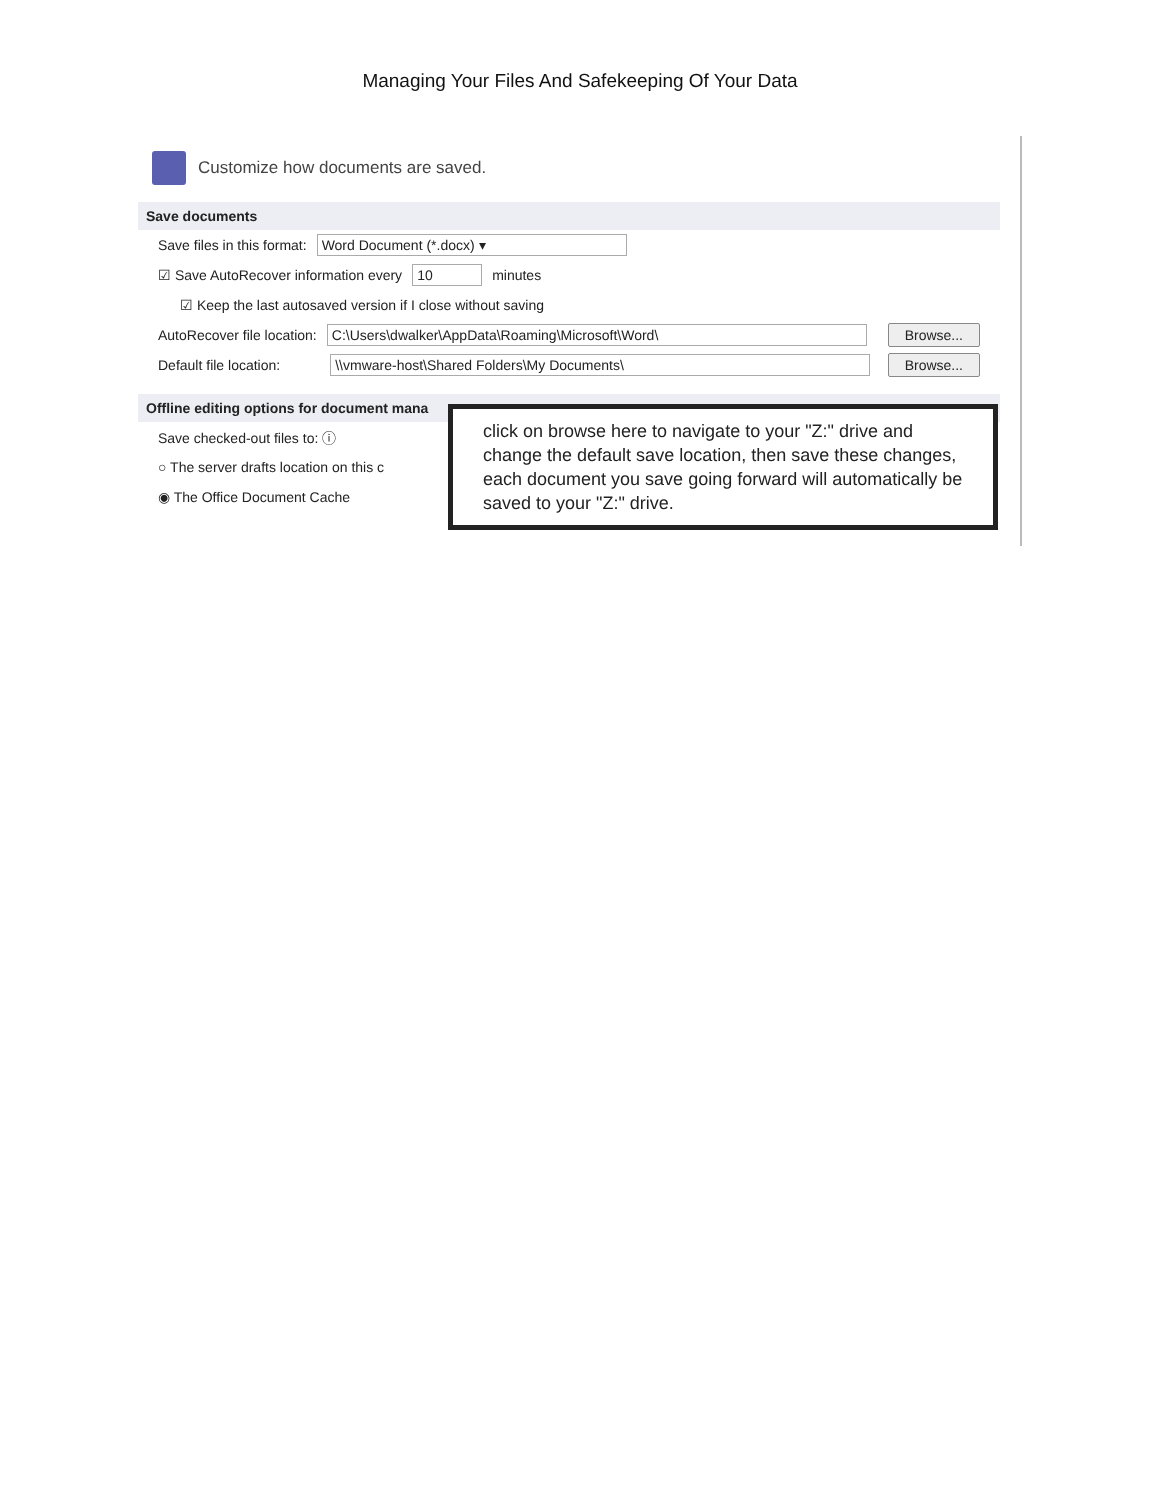Managing Your Files And Safekeeping Of Your Data
Customize how documents are saved.
Save documents
Save files in this format: Word Document (*.docx) ▾
☑ Save AutoRecover information every 10 minutes
☑ Keep the last autosaved version if I close without saving
AutoRecover file location: C:\Users\dwalker\AppData\Roaming\Microsoft\Word\ Browse...
Default file location: \\vmware-host\Shared Folders\My Documents\ Browse...
Offline editing options for document mana
Save checked-out files to: ⓘ
○ The server drafts location on this c
◉ The Office Document Cache
click on browse here to navigate to your "Z:" drive and change the default save location, then save these changes, each document you save going forward will automatically be saved to your "Z:" drive.